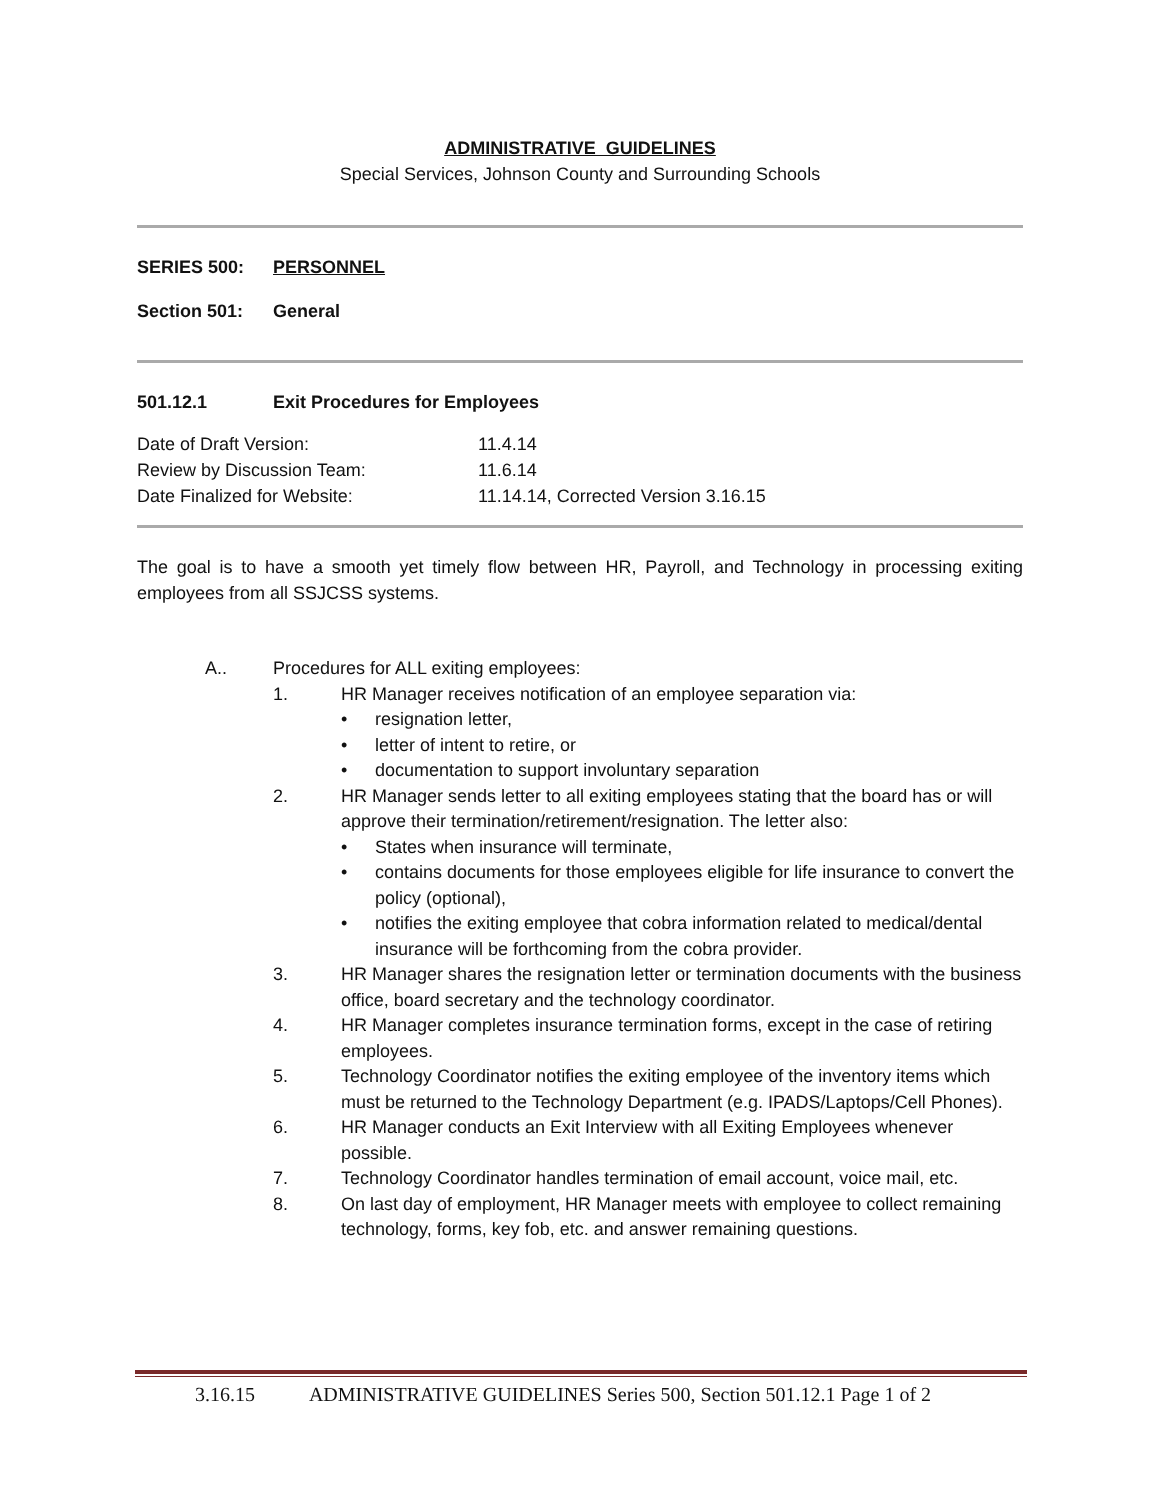ADMINISTRATIVE GUIDELINES
Special Services, Johnson County and Surrounding Schools
SERIES 500: PERSONNEL
Section 501: General
501.12.1 Exit Procedures for Employees
Date of Draft Version: 11.4.14
Review by Discussion Team: 11.6.14
Date Finalized for Website: 11.14.14, Corrected Version 3.16.15
The goal is to have a smooth yet timely flow between HR, Payroll, and Technology in processing exiting employees from all SSJCSS systems.
A.. Procedures for ALL exiting employees:
1. HR Manager receives notification of an employee separation via:
• resignation letter,
• letter of intent to retire, or
• documentation to support involuntary separation
2. HR Manager sends letter to all exiting employees stating that the board has or will approve their termination/retirement/resignation. The letter also:
• States when insurance will terminate,
• contains documents for those employees eligible for life insurance to convert the policy (optional),
• notifies the exiting employee that cobra information related to medical/dental insurance will be forthcoming from the cobra provider.
3. HR Manager shares the resignation letter or termination documents with the business office, board secretary and the technology coordinator.
4. HR Manager completes insurance termination forms, except in the case of retiring employees.
5. Technology Coordinator notifies the exiting employee of the inventory items which must be returned to the Technology Department (e.g. IPADS/Laptops/Cell Phones).
6. HR Manager conducts an Exit Interview with all Exiting Employees whenever possible.
7. Technology Coordinator handles termination of email account, voice mail, etc.
8. On last day of employment, HR Manager meets with employee to collect remaining technology, forms, key fob, etc. and answer remaining questions.
3.16.15 ADMINISTRATIVE GUIDELINES Series 500, Section 501.12.1 Page 1 of 2